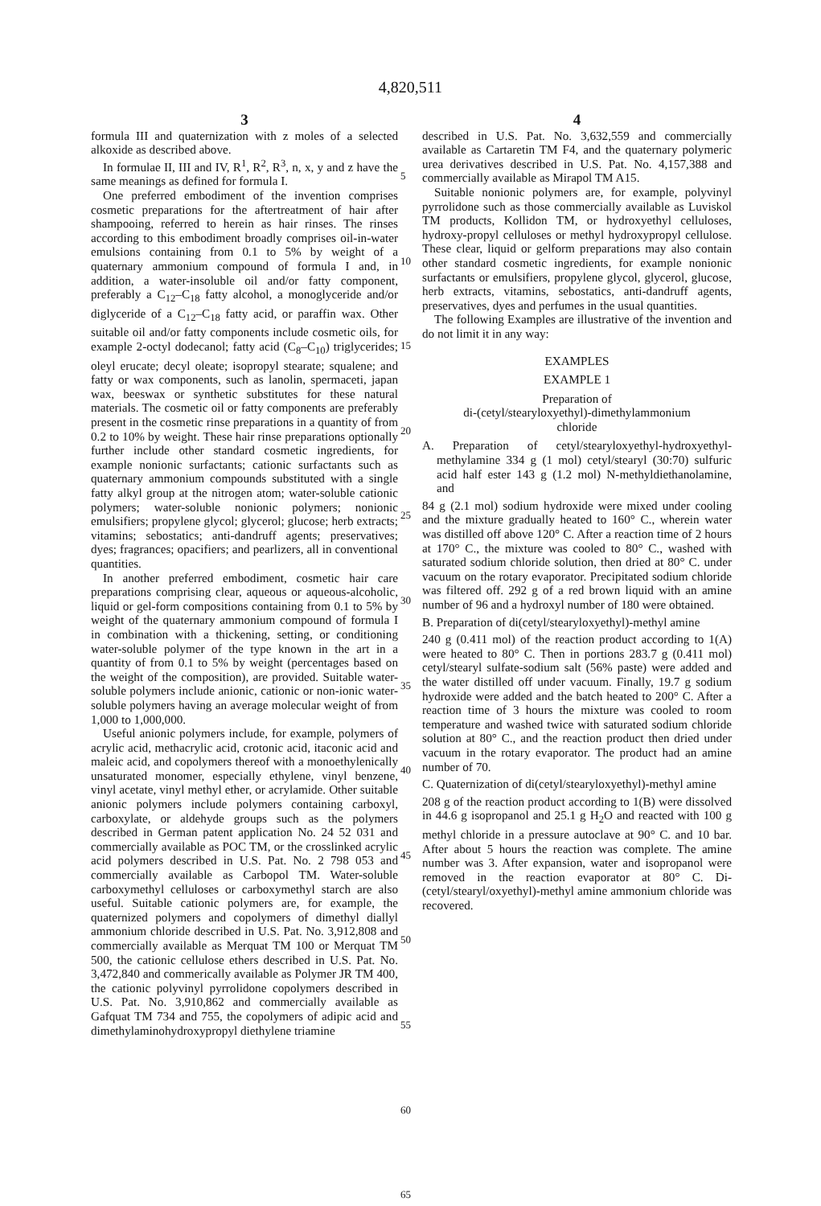4,820,511
3
formula III and quaternization with z moles of a selected alkoxide as described above.
In formulae II, III and IV, R<sup>1</sup>, R<sup>2</sup>, R<sup>3</sup>, n, x, y and z have the same meanings as defined for formula I.
One preferred embodiment of the invention comprises cosmetic preparations for the aftertreatment of hair after shampooing, referred to herein as hair rinses. The rinses according to this embodiment broadly comprises oil-in-water emulsions containing from 0.1 to 5% by weight of a quaternary ammonium compound of formula I and, in addition, a water-insoluble oil and/or fatty component, preferably a C<sub>12</sub>–C<sub>18</sub> fatty alcohol, a monoglyceride and/or diglyceride of a C<sub>12</sub>–C<sub>18</sub> fatty acid, or paraffin wax. Other suitable oil and/or fatty components include cosmetic oils, for example 2-octyl dodecanol; fatty acid (C<sub>8</sub>–C<sub>10</sub>) triglycerides; oleyl erucate; decyl oleate; isopropyl stearate; squalene; and fatty or wax components, such as lanolin, spermaceti, japan wax, beeswax or synthetic substitutes for these natural materials. The cosmetic oil or fatty components are preferably present in the cosmetic rinse preparations in a quantity of from 0.2 to 10% by weight. These hair rinse preparations optionally further include other standard cosmetic ingredients, for example nonionic surfactants; cationic surfactants such as quaternary ammonium compounds substituted with a single fatty alkyl group at the nitrogen atom; water-soluble cationic polymers; water-soluble nonionic polymers; nonionic emulsifiers; propylene glycol; glycerol; glucose; herb extracts; vitamins; sebostatics; anti-dandruff agents; preservatives; dyes; fragrances; opacifiers; and pearlizers, all in conventional quantities.
In another preferred embodiment, cosmetic hair care preparations comprising clear, aqueous or aqueous-alcoholic, liquid or gel-form compositions containing from 0.1 to 5% by weight of the quaternary ammonium compound of formula I in combination with a thickening, setting, or conditioning water-soluble polymer of the type known in the art in a quantity of from 0.1 to 5% by weight (percentages based on the weight of the composition), are provided. Suitable water-soluble polymers include anionic, cationic or non-ionic water-soluble polymers having an average molecular weight of from 1,000 to 1,000,000.
Useful anionic polymers include, for example, polymers of acrylic acid, methacrylic acid, crotonic acid, itaconic acid and maleic acid, and copolymers thereof with a monoethylenically unsaturated monomer, especially ethylene, vinyl benzene, vinyl acetate, vinyl methyl ether, or acrylamide. Other suitable anionic polymers include polymers containing carboxyl, carboxylate, or aldehyde groups such as the polymers described in German patent application No. 24 52 031 and commercially available as POC TM, or the crosslinked acrylic acid polymers described in U.S. Pat. No. 2 798 053 and commercially available as Carbopol TM. Water-soluble carboxymethyl celluloses or carboxymethyl starch are also useful. Suitable cationic polymers are, for example, the quaternized polymers and copolymers of dimethyl diallyl ammonium chloride described in U.S. Pat. No. 3,912,808 and commercially available as Merquat TM 100 or Merquat TM 500, the cationic cellulose ethers described in U.S. Pat. No. 3,472,840 and commerically available as Polymer JR TM 400, the cationic polyvinyl pyrrolidone copolymers described in U.S. Pat. No. 3,910,862 and commercially available as Gafquat TM 734 and 755, the copolymers of adipic acid and dimethylaminohydroxypropyl diethylene triamine
5
10
15
20
25
30
35
40
45
50
55
60
65
4
described in U.S. Pat. No. 3,632,559 and commercially available as Cartaretin TM F4, and the quaternary polymeric urea derivatives described in U.S. Pat. No. 4,157,388 and commercially available as Mirapol TM A15.
Suitable nonionic polymers are, for example, polyvinyl pyrrolidone such as those commercially available as Luviskol TM products, Kollidon TM, or hydroxyethyl celluloses, hydroxy-propyl celluloses or methyl hydroxypropyl cellulose. These clear, liquid or gelform preparations may also contain other standard cosmetic ingredients, for example nonionic surfactants or emulsifiers, propylene glycol, glycerol, glucose, herb extracts, vitamins, sebostatics, anti-dandruff agents, preservatives, dyes and perfumes in the usual quantities.
The following Examples are illustrative of the invention and do not limit it in any way:
EXAMPLES
EXAMPLE 1
Preparation of
di-(cetyl/stearyloxyethyl)-dimethylammonium
chloride
A. Preparation of cetyl/stearyloxyethyl-hydroxyethyl-methylamine 334 g (1 mol) cetyl/stearyl (30:70) sulfuric acid half ester 143 g (1.2 mol) N-methyldiethanolamine, and
84 g (2.1 mol) sodium hydroxide were mixed under cooling and the mixture gradually heated to 160° C., wherein water was distilled off above 120° C. After a reaction time of 2 hours at 170° C., the mixture was cooled to 80° C., washed with saturated sodium chloride solution, then dried at 80° C. under vacuum on the rotary evaporator. Precipitated sodium chloride was filtered off. 292 g of a red brown liquid with an amine number of 96 and a hydroxyl number of 180 were obtained.
B. Preparation of di(cetyl/stearyloxyethyl)-methyl amine
240 g (0.411 mol) of the reaction product according to 1(A) were heated to 80° C. Then in portions 283.7 g (0.411 mol) cetyl/stearyl sulfate-sodium salt (56% paste) were added and the water distilled off under vacuum. Finally, 19.7 g sodium hydroxide were added and the batch heated to 200° C. After a reaction time of 3 hours the mixture was cooled to room temperature and washed twice with saturated sodium chloride solution at 80° C., and the reaction product then dried under vacuum in the rotary evaporator. The product had an amine number of 70.
C. Quaternization of di(cetyl/stearyloxyethyl)-methyl amine
208 g of the reaction product according to 1(B) were dissolved in 44.6 g isopropanol and 25.1 g H<sub>2</sub>O and reacted with 100 g methyl chloride in a pressure autoclave at 90° C. and 10 bar. After about 5 hours the reaction was complete. The amine number was 3. After expansion, water and isopropanol were removed in the reaction evaporator at 80° C. Di-(cetyl/stearyl/oxyethyl)-methyl amine ammonium chloride was recovered.